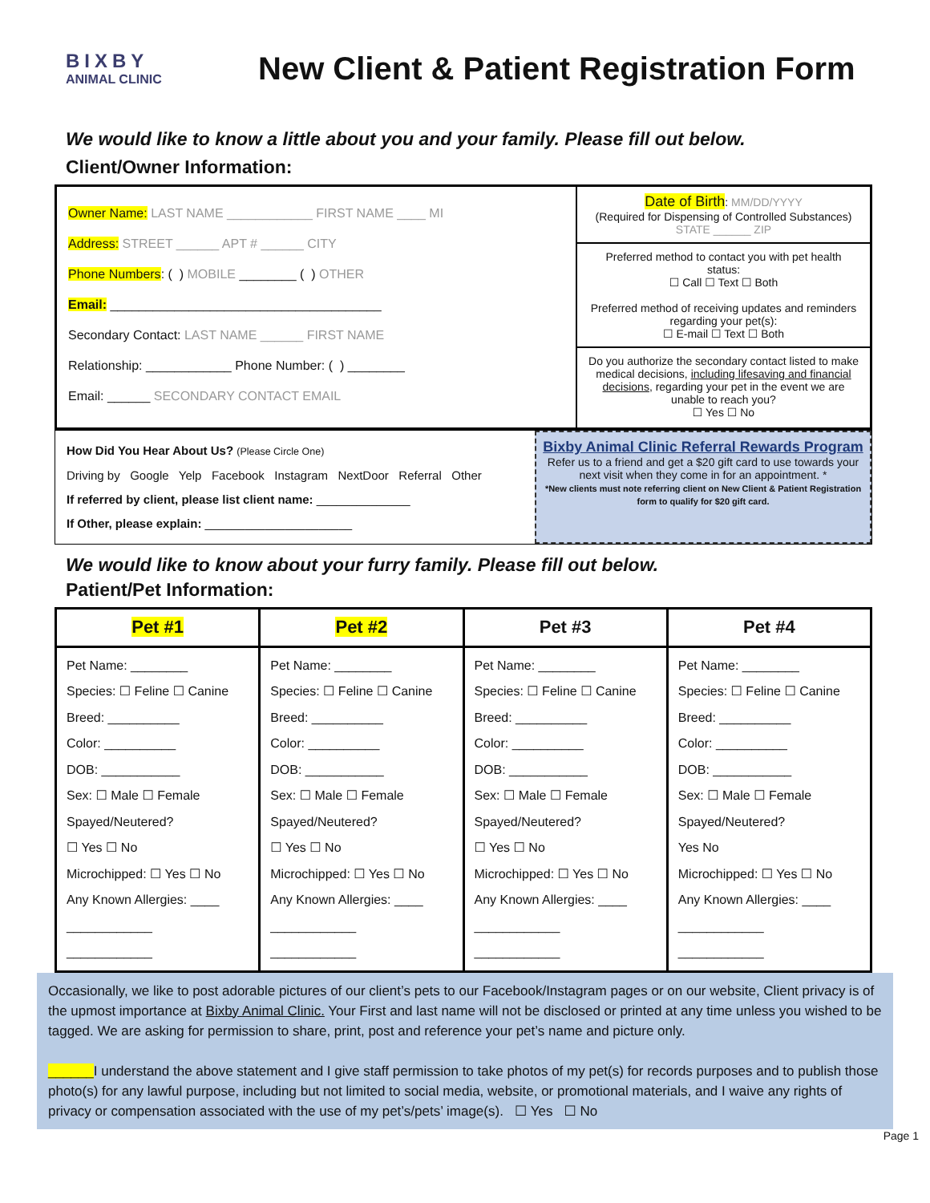BIXBY
ANIMAL CLINIC
New Client & Patient Registration Form
We would like to know a little about you and your family. Please fill out below.
Client/Owner Information:
Owner Name: LAST NAME ____________ FIRST NAME ____ MI
Address: STREET ______ APT # ______ CITY
Phone Numbers: ( ) MOBILE ________ ( ) OTHER
Email: ______________________________________
Secondary Contact: LAST NAME ______ FIRST NAME
Relationship: ____________ Phone Number: ( ) ________
Email: ______ SECONDARY CONTACT EMAIL
Date of Birth: MM/DD/YYYY
(Required for Dispensing of Controlled Substances)
STATE ______ ZIP
Preferred method to contact you with pet health status:
☐ Call ☐ Text ☐ Both
Preferred method of receiving updates and reminders regarding your pet(s):
☐ E-mail ☐ Text ☐ Both
Do you authorize the secondary contact listed to make medical decisions, including lifesaving and financial decisions, regarding your pet in the event we are unable to reach you?
☐ Yes ☐ No
How Did You Hear About Us? (Please Circle One)
Driving by Google Yelp Facebook Instagram NextDoor Referral Other
If referred by client, please list client name: ______________
If Other, please explain: ______________________
Bixby Animal Clinic Referral Rewards Program
Refer us to a friend and get a $20 gift card to use towards your next visit when they come in for an appointment. *
*New clients must note referring client on New Client & Patient Registration form to qualify for $20 gift card.
We would like to know about your furry family. Please fill out below.
Patient/Pet Information:
| Pet #1 | Pet #2 | Pet #3 | Pet #4 |
| --- | --- | --- | --- |
| Pet Name: ________ Species: ☐ Feline ☐ Canine Breed: __________ Color: __________ DOB: ___________ Sex: ☐ Male ☐ Female Spayed/Neutered? ☐ Yes ☐ No Microchipped: ☐ Yes ☐ No Any Known Allergies: ____ ____________ ____________ | Pet Name: ________ Species: ☐ Feline ☐ Canine Breed: __________ Color: __________ DOB: ___________ Sex: ☐ Male ☐ Female Spayed/Neutered? ☐ Yes ☐ No Microchipped: ☐ Yes ☐ No Any Known Allergies: ____ ____________ ____________ | Pet Name: ________ Species: ☐ Feline ☐ Canine Breed: __________ Color: __________ DOB: ___________ Sex: ☐ Male ☐ Female Spayed/Neutered? ☐ Yes ☐ No Microchipped: ☐ Yes ☐ No Any Known Allergies: ____ ____________ ____________ | Pet Name: ________ Species: ☐ Feline ☐ Canine Breed: __________ Color: __________ DOB: ___________ Sex: ☐ Male ☐ Female Spayed/Neutered? Yes No Microchipped: ☐ Yes ☐ No Any Known Allergies: ____ ____________ ____________ |
Occasionally, we like to post adorable pictures of our client’s pets to our Facebook/Instagram pages or on our website, Client privacy is of the upmost importance at Bixby Animal Clinic. Your First and last name will not be disclosed or printed at any time unless you wished to be tagged. We are asking for permission to share, print, post and reference your pet’s name and picture only.
______I understand the above statement and I give staff permission to take photos of my pet(s) for records purposes and to publish those photo(s) for any lawful purpose, including but not limited to social media, website, or promotional materials, and I waive any rights of privacy or compensation associated with the use of my pet’s/pets’ image(s). ☐ Yes ☐ No
Page 1